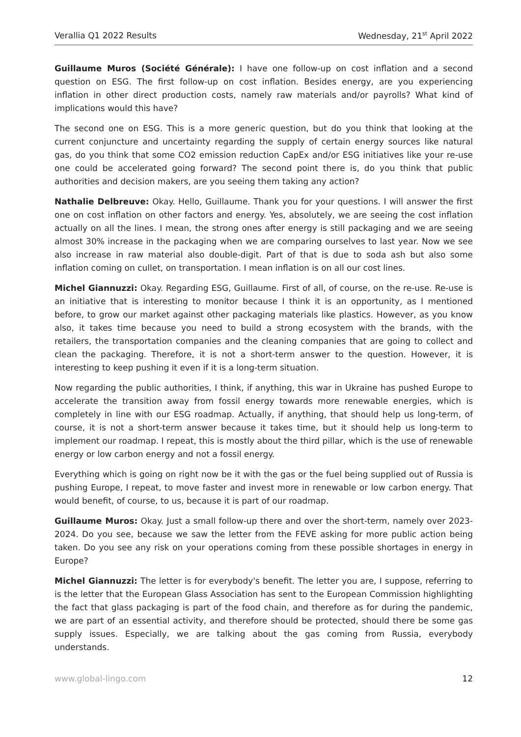Verallia Q1 2022 Results Wednesday, 21<sup>st</sup> April 2022
Guillaume Muros (Société Générale): I have one follow-up on cost inflation and a second question on ESG. The first follow-up on cost inflation. Besides energy, are you experiencing inflation in other direct production costs, namely raw materials and/or payrolls? What kind of implications would this have?
The second one on ESG. This is a more generic question, but do you think that looking at the current conjuncture and uncertainty regarding the supply of certain energy sources like natural gas, do you think that some CO2 emission reduction CapEx and/or ESG initiatives like your re-use one could be accelerated going forward? The second point there is, do you think that public authorities and decision makers, are you seeing them taking any action?
Nathalie Delbreuve: Okay. Hello, Guillaume. Thank you for your questions. I will answer the first one on cost inflation on other factors and energy. Yes, absolutely, we are seeing the cost inflation actually on all the lines. I mean, the strong ones after energy is still packaging and we are seeing almost 30% increase in the packaging when we are comparing ourselves to last year. Now we see also increase in raw material also double-digit. Part of that is due to soda ash but also some inflation coming on cullet, on transportation. I mean inflation is on all our cost lines.
Michel Giannuzzi: Okay. Regarding ESG, Guillaume. First of all, of course, on the re-use. Re-use is an initiative that is interesting to monitor because I think it is an opportunity, as I mentioned before, to grow our market against other packaging materials like plastics. However, as you know also, it takes time because you need to build a strong ecosystem with the brands, with the retailers, the transportation companies and the cleaning companies that are going to collect and clean the packaging. Therefore, it is not a short-term answer to the question. However, it is interesting to keep pushing it even if it is a long-term situation.
Now regarding the public authorities, I think, if anything, this war in Ukraine has pushed Europe to accelerate the transition away from fossil energy towards more renewable energies, which is completely in line with our ESG roadmap. Actually, if anything, that should help us long-term, of course, it is not a short-term answer because it takes time, but it should help us long-term to implement our roadmap. I repeat, this is mostly about the third pillar, which is the use of renewable energy or low carbon energy and not a fossil energy.
Everything which is going on right now be it with the gas or the fuel being supplied out of Russia is pushing Europe, I repeat, to move faster and invest more in renewable or low carbon energy. That would benefit, of course, to us, because it is part of our roadmap.
Guillaume Muros: Okay. Just a small follow-up there and over the short-term, namely over 2023-2024. Do you see, because we saw the letter from the FEVE asking for more public action being taken. Do you see any risk on your operations coming from these possible shortages in energy in Europe?
Michel Giannuzzi: The letter is for everybody's benefit. The letter you are, I suppose, referring to is the letter that the European Glass Association has sent to the European Commission highlighting the fact that glass packaging is part of the food chain, and therefore as for during the pandemic, we are part of an essential activity, and therefore should be protected, should there be some gas supply issues. Especially, we are talking about the gas coming from Russia, everybody understands.
www.global-lingo.com 12